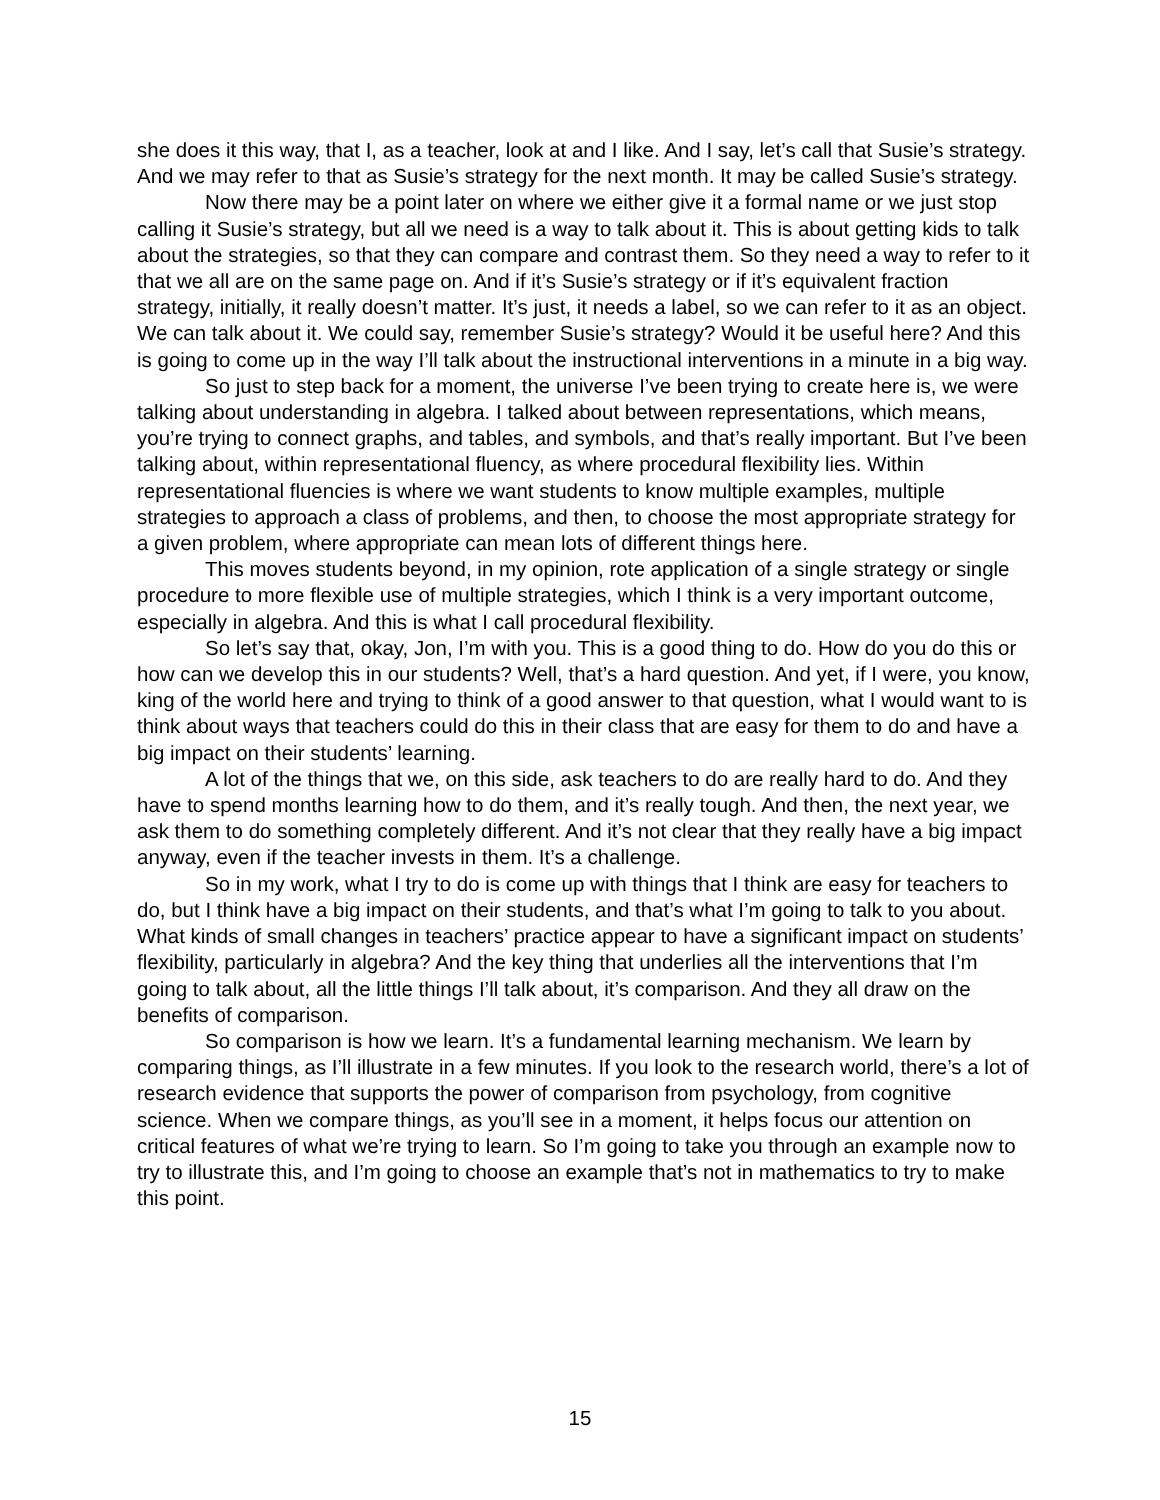she does it this way, that I, as a teacher, look at and I like. And I say, let’s call that Susie’s strategy. And we may refer to that as Susie’s strategy for the next month. It may be called Susie’s strategy.
Now there may be a point later on where we either give it a formal name or we just stop calling it Susie’s strategy, but all we need is a way to talk about it. This is about getting kids to talk about the strategies, so that they can compare and contrast them. So they need a way to refer to it that we all are on the same page on. And if it’s Susie’s strategy or if it’s equivalent fraction strategy, initially, it really doesn’t matter. It’s just, it needs a label, so we can refer to it as an object. We can talk about it. We could say, remember Susie’s strategy? Would it be useful here? And this is going to come up in the way I’ll talk about the instructional interventions in a minute in a big way.
So just to step back for a moment, the universe I’ve been trying to create here is, we were talking about understanding in algebra. I talked about between representations, which means, you’re trying to connect graphs, and tables, and symbols, and that’s really important. But I’ve been talking about, within representational fluency, as where procedural flexibility lies. Within representational fluencies is where we want students to know multiple examples, multiple strategies to approach a class of problems, and then, to choose the most appropriate strategy for a given problem, where appropriate can mean lots of different things here.
This moves students beyond, in my opinion, rote application of a single strategy or single procedure to more flexible use of multiple strategies, which I think is a very important outcome, especially in algebra. And this is what I call procedural flexibility.
So let’s say that, okay, Jon, I’m with you. This is a good thing to do. How do you do this or how can we develop this in our students? Well, that’s a hard question. And yet, if I were, you know, king of the world here and trying to think of a good answer to that question, what I would want to is think about ways that teachers could do this in their class that are easy for them to do and have a big impact on their students’ learning.
A lot of the things that we, on this side, ask teachers to do are really hard to do. And they have to spend months learning how to do them, and it’s really tough. And then, the next year, we ask them to do something completely different. And it’s not clear that they really have a big impact anyway, even if the teacher invests in them. It’s a challenge.
So in my work, what I try to do is come up with things that I think are easy for teachers to do, but I think have a big impact on their students, and that’s what I’m going to talk to you about. What kinds of small changes in teachers’ practice appear to have a significant impact on students’ flexibility, particularly in algebra? And the key thing that underlies all the interventions that I’m going to talk about, all the little things I’ll talk about, it’s comparison. And they all draw on the benefits of comparison.
So comparison is how we learn. It’s a fundamental learning mechanism. We learn by comparing things, as I’ll illustrate in a few minutes. If you look to the research world, there’s a lot of research evidence that supports the power of comparison from psychology, from cognitive science. When we compare things, as you’ll see in a moment, it helps focus our attention on critical features of what we’re trying to learn. So I’m going to take you through an example now to try to illustrate this, and I’m going to choose an example that’s not in mathematics to try to make this point.
15